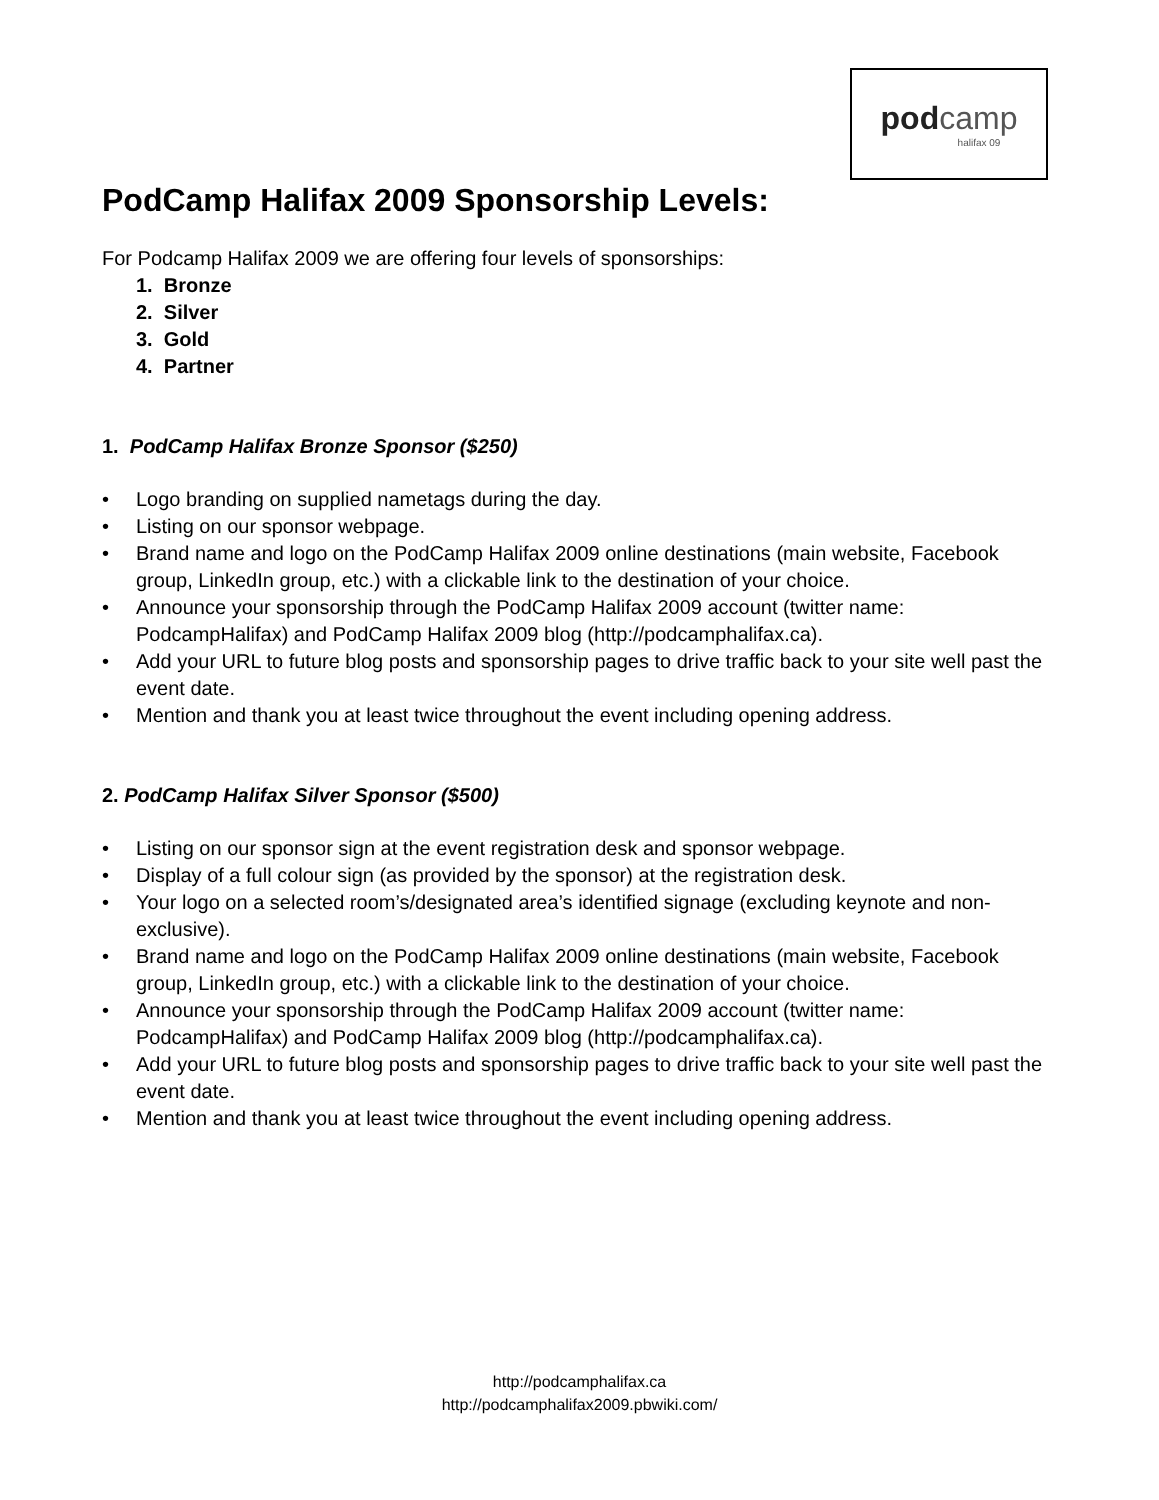pod camp
halifax 09
PodCamp Halifax 2009 Sponsorship Levels:
For Podcamp Halifax 2009 we are offering four levels of sponsorships:
1. Bronze
2. Silver
3. Gold
4. Partner
1. PodCamp Halifax Bronze Sponsor ($250)
• Logo branding on supplied nametags during the day.
• Listing on our sponsor webpage.
• Brand name and logo on the PodCamp Halifax 2009 online destinations (main website, Facebook group, LinkedIn group, etc.) with a clickable link to the destination of your choice.
• Announce your sponsorship through the PodCamp Halifax 2009 account (twitter name: PodcampHalifax) and PodCamp Halifax 2009 blog (http://podcamphalifax.ca).
• Add your URL to future blog posts and sponsorship pages to drive traffic back to your site well past the event date.
• Mention and thank you at least twice throughout the event including opening address.
2. PodCamp Halifax Silver Sponsor ($500)
• Listing on our sponsor sign at the event registration desk and sponsor webpage.
• Display of a full colour sign (as provided by the sponsor) at the registration desk.
• Your logo on a selected room’s/designated area’s identified signage (excluding keynote and non-exclusive).
• Brand name and logo on the PodCamp Halifax 2009 online destinations (main website, Facebook group, LinkedIn group, etc.) with a clickable link to the destination of your choice.
• Announce your sponsorship through the PodCamp Halifax 2009 account (twitter name: PodcampHalifax) and PodCamp Halifax 2009 blog (http://podcamphalifax.ca).
• Add your URL to future blog posts and sponsorship pages to drive traffic back to your site well past the event date.
• Mention and thank you at least twice throughout the event including opening address.
http://podcamphalifax.ca
http://podcamphalifax2009.pbwiki.com/